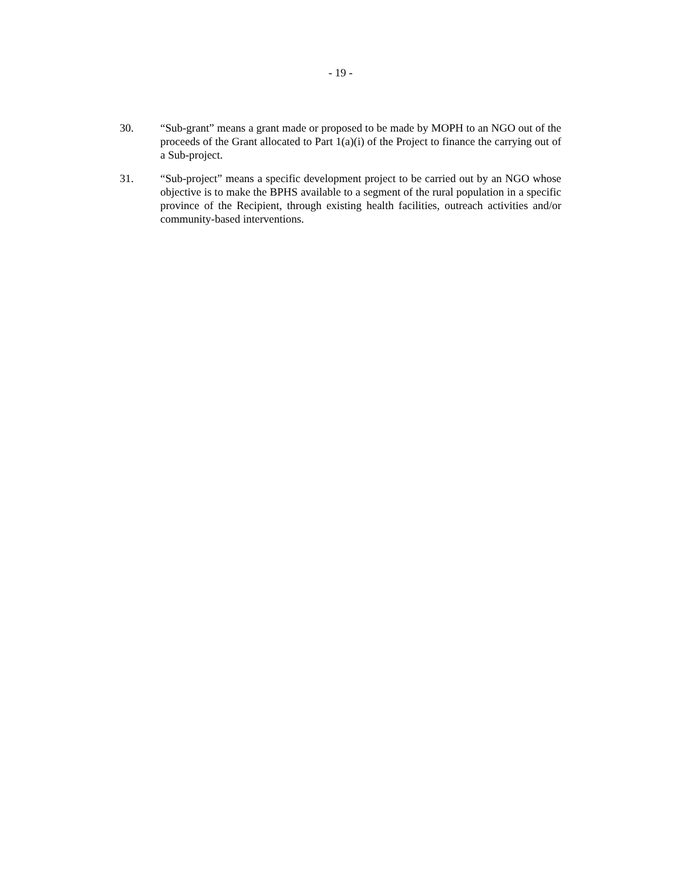- 19 -
30. “Sub-grant” means a grant made or proposed to be made by MOPH to an NGO out of the proceeds of the Grant allocated to Part 1(a)(i) of the Project to finance the carrying out of a Sub-project.
31. “Sub-project” means a specific development project to be carried out by an NGO whose objective is to make the BPHS available to a segment of the rural population in a specific province of the Recipient, through existing health facilities, outreach activities and/or community-based interventions.